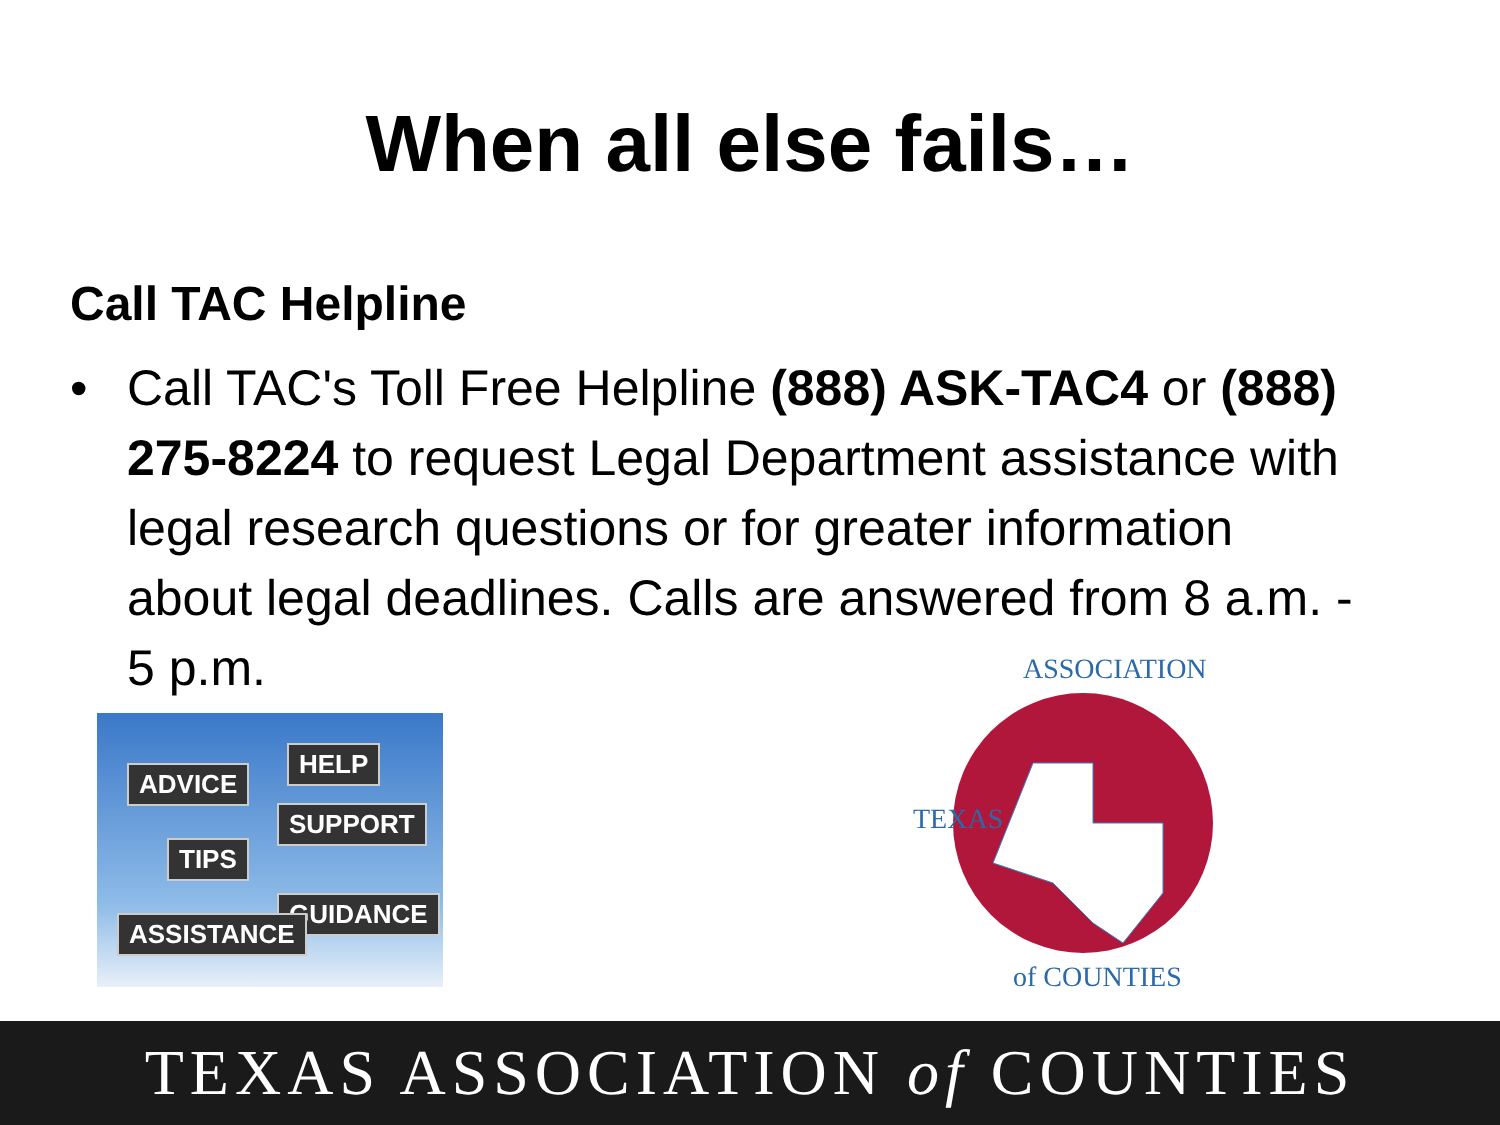When all else fails…
Call TAC Helpline
• Call TAC's Toll Free Helpline (888) ASK-TAC4 or (888) 275-8224 to request Legal Department assistance with legal research questions or for greater information about legal deadlines. Calls are answered from 8 a.m. - 5 p.m.
ADVICE
HELP
SUPPORT
TIPS
GUIDANCE
ASSISTANCE
ASSOCIATION
TEXAS
of COUNTIES
TEXAS ASSOCIATION of COUNTIES